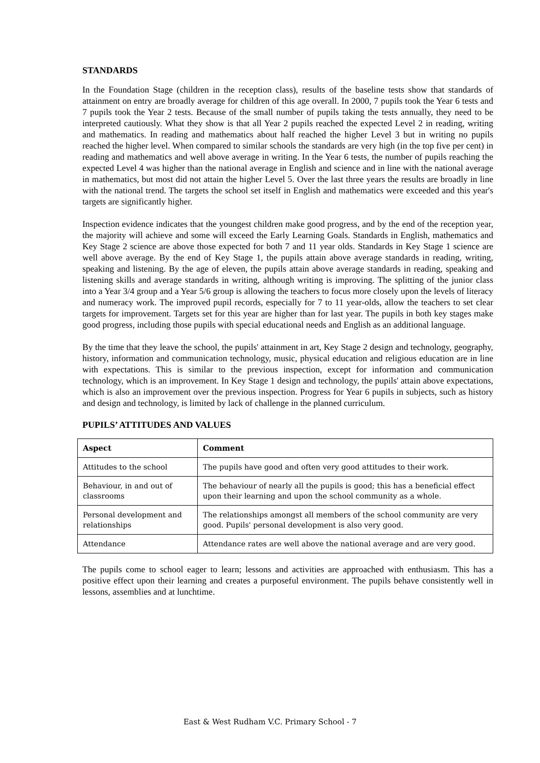STANDARDS
In the Foundation Stage (children in the reception class), results of the baseline tests show that standards of attainment on entry are broadly average for children of this age overall. In 2000, 7 pupils took the Year 6 tests and 7 pupils took the Year 2 tests. Because of the small number of pupils taking the tests annually, they need to be interpreted cautiously. What they show is that all Year 2 pupils reached the expected Level 2 in reading, writing and mathematics. In reading and mathematics about half reached the higher Level 3 but in writing no pupils reached the higher level. When compared to similar schools the standards are very high (in the top five per cent) in reading and mathematics and well above average in writing. In the Year 6 tests, the number of pupils reaching the expected Level 4 was higher than the national average in English and science and in line with the national average in mathematics, but most did not attain the higher Level 5. Over the last three years the results are broadly in line with the national trend. The targets the school set itself in English and mathematics were exceeded and this year's targets are significantly higher.
Inspection evidence indicates that the youngest children make good progress, and by the end of the reception year, the majority will achieve and some will exceed the Early Learning Goals. Standards in English, mathematics and Key Stage 2 science are above those expected for both 7 and 11 year olds. Standards in Key Stage 1 science are well above average. By the end of Key Stage 1, the pupils attain above average standards in reading, writing, speaking and listening. By the age of eleven, the pupils attain above average standards in reading, speaking and listening skills and average standards in writing, although writing is improving. The splitting of the junior class into a Year 3/4 group and a Year 5/6 group is allowing the teachers to focus more closely upon the levels of literacy and numeracy work. The improved pupil records, especially for 7 to 11 year-olds, allow the teachers to set clear targets for improvement. Targets set for this year are higher than for last year. The pupils in both key stages make good progress, including those pupils with special educational needs and English as an additional language.
By the time that they leave the school, the pupils' attainment in art, Key Stage 2 design and technology, geography, history, information and communication technology, music, physical education and religious education are in line with expectations. This is similar to the previous inspection, except for information and communication technology, which is an improvement. In Key Stage 1 design and technology, the pupils' attain above expectations, which is also an improvement over the previous inspection. Progress for Year 6 pupils in subjects, such as history and design and technology, is limited by lack of challenge in the planned curriculum.
PUPILS’ ATTITUDES AND VALUES
| Aspect | Comment |
| --- | --- |
| Attitudes to the school | The pupils have good and often very good attitudes to their work. |
| Behaviour, in and out of classrooms | The behaviour of nearly all the pupils is good; this has a beneficial effect upon their learning and upon the school community as a whole. |
| Personal development and relationships | The relationships amongst all members of the school community are very good. Pupils' personal development is also very good. |
| Attendance | Attendance rates are well above the national average and are very good. |
The pupils come to school eager to learn; lessons and activities are approached with enthusiasm. This has a positive effect upon their learning and creates a purposeful environment. The pupils behave consistently well in lessons, assemblies and at lunchtime.
East & West Rudham V.C. Primary School - 7